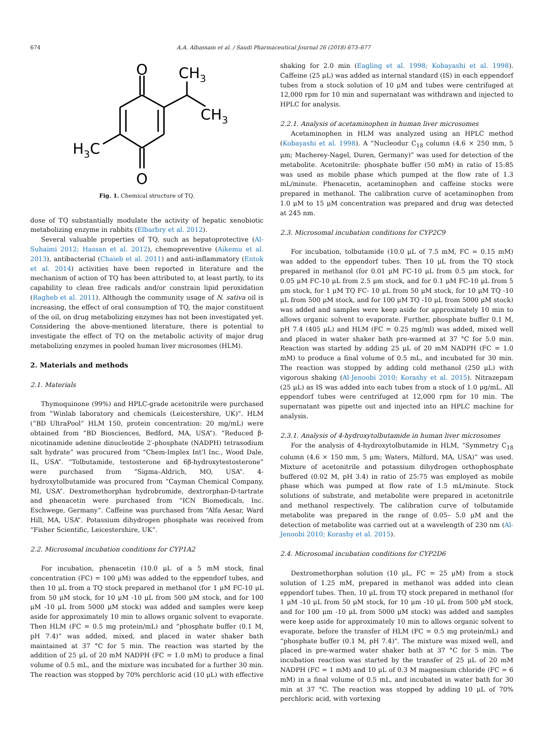674 A.A. Albassam et al. / Saudi Pharmaceutical Journal 26 (2018) 673–677
O
O
CH3
CH3
H3C
Fig. 1. Chemical structure of TQ.
dose of TQ substantially modulate the activity of hepatic xenobiotic metabolizing enzyme in rabbits (Elbarbry et al. 2012).
Several valuable properties of TQ, such as hepatoprotective (Al-Suhaimi 2012; Hassan et al. 2012), chemopreventive (Aikemu et al. 2013), antibacterial (Chaieb et al. 2011) and anti-inflammatory (Entok et al. 2014) activities have been reported in literature and the mechanism of action of TQ has been attributed to, at least partly, to its capability to clean free radicals and/or constrain lipid peroxidation (Ragheb et al. 2011). Although the community usage of N. sativa oil is increasing, the effect of oral consumption of TQ, the major constituent of the oil, on drug metabolizing enzymes has not been investigated yet. Considering the above-mentioned literature, there is potential to investigate the effect of TQ on the metabolic activity of major drug metabolizing enzymes in pooled human liver microsomes (HLM).
2. Materials and methods
2.1. Materials
Thymoquinone (99%) and HPLC-grade acetonitrile were purchased from “Winlab laboratory and chemicals (Leicestershire, UK)”. HLM (“BD UltraPool” HLM 150, protein concentration: 20 mg/mL) were obtained from “BD Biosciences, Bedford, MA, USA”). “Reduced β-nicotinamide adenine dinucleotide 2′-phosphate (NADPH) tetrasodium salt hydrate” was procured from “Chem-Implex Int’l Inc., Wood Dale, IL, USA”. “Tolbutamide, testosterone and 6β-hydroxytestosterone” were purchased from “Sigma–Aldrich, MO, USA”. 4-hydroxytolbutamide was procured from “Cayman Chemical Company, MI, USA”. Dextromethorphan hydrobromide, dextrorphan-D-tartrate and phenacetin were purchased from “ICN Biomedicals, Inc. Eschwege, Germany”. Caffeine was purchased from “Alfa Aesar, Ward Hill, MA, USA”. Potassium dihydrogen phosphate was received from “Fisher Scientific, Leicestershire, UK”.
2.2. Microsomal incubation conditions for CYP1A2
For incubation, phenacetin (10.0 μL of a 5 mM stock, final concentration (FC) = 100 μM) was added to the eppendorf tubes, and then 10 μL from a TQ stock prepared in methanol (for 1 μM FC-10 μL from 50 μM stock, for 10 μM -10 μL from 500 μM stock, and for 100 μM -10 μL from 5000 μM stock) was added and samples were keep aside for approximately 10 min to allows organic solvent to evaporate. Then HLM (FC = 0.5 mg protein/mL) and “phosphate buffer (0.1 M, pH 7.4)” was added, mixed, and placed in water shaker bath maintained at 37 °C for 5 min. The reaction was started by the addition of 25 μL of 20 mM NADPH (FC = 1.0 mM) to produce a final volume of 0.5 mL, and the mixture was incubated for a further 30 min. The reaction was stopped by 70% perchloric acid (10 μL) with effective
shaking for 2.0 min (Eagling et al. 1998; Kobayashi et al. 1998). Caffeine (25 μL) was added as internal standard (IS) in each eppendorf tubes from a stock solution of 10 μM and tubes were centrifuged at 12,000 rpm for 10 min and supernatant was withdrawn and injected to HPLC for analysis.
2.2.1. Analysis of acetaminophen in human liver microsomes
Acetaminophen in HLM was analyzed using an HPLC method (Kobayashi et al. 1998). A “Nucleodur C<sub>18</sub> column (4.6 × 250 mm, 5 μm; Macherey-Nagel, Duren, Germany)” was used for detection of the metabolite. Acetonitrile: phosphate buffer (50 mM) in ratio of 15:85 was used as mobile phase which pumped at the flow rate of 1.3 mL/minute. Phenacetin, acetaminophen and caffeine stocks were prepared in methanol. The calibration curve of acetaminophen from 1.0 μM to 15 μM concentration was prepared and drug was detected at 245 nm.
2.3. Microsomal incubation conditions for CYP2C9
For incubation, tolbutamide (10.0 μL of 7.5 mM, FC = 0.15 mM) was added to the eppendorf tubes. Then 10 μL from the TQ stock prepared in methanol (for 0.01 μM FC-10 μL from 0.5 μm stock, for 0.05 μM FC-10 μL from 2.5 μm stock, and for 0.1 μM FC-10 μL from 5 μm stock, for 1 μM TQ FC- 10 μL from 50 μM stock, for 10 μM TQ -10 μL from 500 μM stock, and for 100 μM TQ -10 μL from 5000 μM stock) was added and samples were keep aside for approximately 10 min to allows organic solvent to evaporate. Further, phosphate buffer 0.1 M, pH 7.4 (405 μL) and HLM (FC = 0.25 mg/ml) was added, mixed well and placed in water shaker bath pre-warmed at 37 °C for 5.0 min. Reaction was started by adding 25 μL of 20 mM NADPH (FC = 1.0 mM) to produce a final volume of 0.5 mL, and incubated for 30 min. The reaction was stopped by adding cold methanol (250 μL) with vigorous shaking (Al-Jenoobi 2010; Korashy et al. 2015). Nitrazepam (25 μL) as IS was added into each tubes from a stock of 1.0 μg/mL. All eppendorf tubes were centrifuged at 12,000 rpm for 10 min. The supernatant was pipette out and injected into an HPLC machine for analysis.
2.3.1. Analysis of 4-hydroxytolbutamide in human liver microsomes
For the analysis of 4-hydroxytolbutamide in HLM, “Symmetry C<sub>18</sub> column (4.6 × 150 mm, 5 μm; Waters, Milford, MA, USA)” was used. Mixture of acetonitrile and potassium dihydrogen orthophosphate buffered (0.02 M, pH 3.4) in ratio of 25:75 was employed as mobile phase which was pumped at flow rate of 1.5 mL/minute. Stock solutions of substrate, and metabolite were prepared in acetonitrile and methanol respectively. The calibration curve of tolbutamide metabolite was prepared in the range of 0.05– 5.0 μM and the detection of metabolite was carried out at a wavelength of 230 nm (Al-Jenoobi 2010; Korashy et al. 2015).
2.4. Microsomal incubation conditions for CYP2D6
Dextromethorphan solution (10 μL, FC = 25 μM) from a stock solution of 1.25 mM, prepared in methanol was added into clean eppendorf tubes. Then, 10 μL from TQ stock prepared in methanol (for 1 μM -10 μL from 50 μM stock, for 10 μm -10 μL from 500 μM stock, and for 100 μm -10 μL from 5000 μM stock) was added and samples were keep aside for approximately 10 min to allows organic solvent to evaporate, before the transfer of HLM (FC = 0.5 mg protein/mL) and “phosphate buffer (0.1 M, pH 7.4)”. The mixture was mixed well, and placed in pre-warmed water shaker bath at 37 °C for 5 min. The incubation reaction was started by the transfer of 25 μL of 20 mM NADPH (FC = 1 mM) and 10 μL of 0.3 M magnesium chloride (FC = 6 mM) in a final volume of 0.5 mL, and incubated in water bath for 30 min at 37 °C. The reaction was stopped by adding 10 μL of 70% perchloric acid, with vortexing